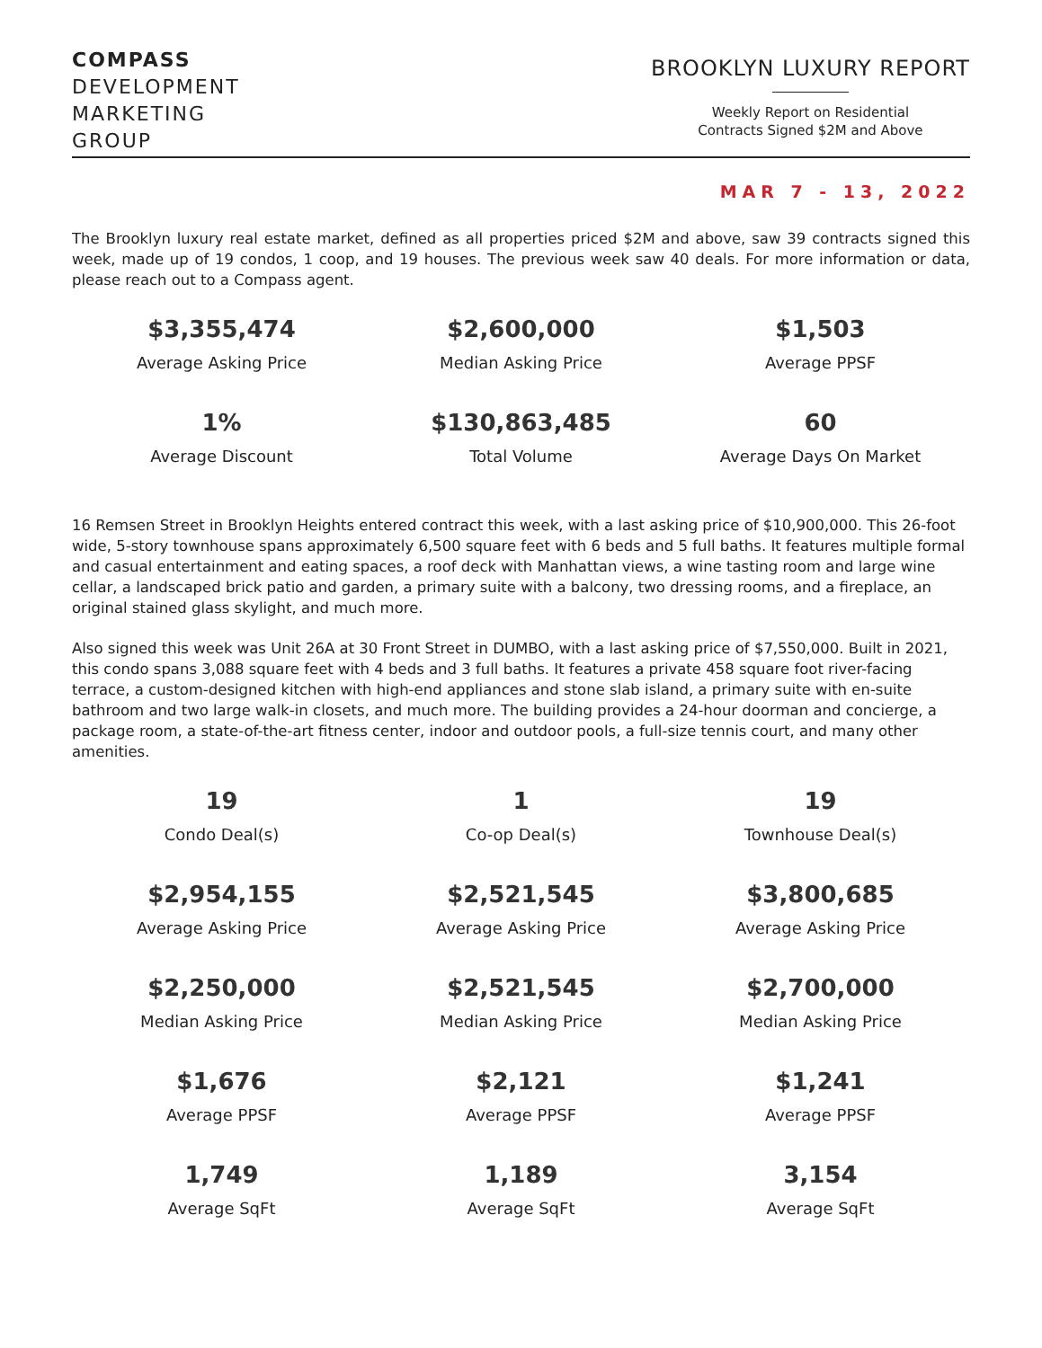COMPASS
DEVELOPMENT
MARKETING
GROUP
BROOKLYN LUXURY REPORT
Weekly Report on Residential
Contracts Signed $2M and Above
MAR 7 - 13, 2022
The Brooklyn luxury real estate market, defined as all properties priced $2M and above, saw 39 contracts signed this week, made up of 19 condos, 1 coop, and 19 houses. The previous week saw 40 deals. For more information or data, please reach out to a Compass agent.
| $3,355,474 | $2,600,000 | $1,503 |
| Average Asking Price | Median Asking Price | Average PPSF |
| 1% | $130,863,485 | 60 |
| Average Discount | Total Volume | Average Days On Market |
16 Remsen Street in Brooklyn Heights entered contract this week, with a last asking price of $10,900,000. This 26-foot wide, 5-story townhouse spans approximately 6,500 square feet with 6 beds and 5 full baths. It features multiple formal and casual entertainment and eating spaces, a roof deck with Manhattan views, a wine tasting room and large wine cellar, a landscaped brick patio and garden, a primary suite with a balcony, two dressing rooms, and a fireplace, an original stained glass skylight, and much more.
Also signed this week was Unit 26A at 30 Front Street in DUMBO, with a last asking price of $7,550,000. Built in 2021, this condo spans 3,088 square feet with 4 beds and 3 full baths. It features a private 458 square foot river-facing terrace, a custom-designed kitchen with high-end appliances and stone slab island, a primary suite with en-suite bathroom and two large walk-in closets, and much more. The building provides a 24-hour doorman and concierge, a package room, a state-of-the-art fitness center, indoor and outdoor pools, a full-size tennis court, and many other amenities.
| 19 | 1 | 19 |
| Condo Deal(s) | Co-op Deal(s) | Townhouse Deal(s) |
| $2,954,155 | $2,521,545 | $3,800,685 |
| Average Asking Price | Average Asking Price | Average Asking Price |
| $2,250,000 | $2,521,545 | $2,700,000 |
| Median Asking Price | Median Asking Price | Median Asking Price |
| $1,676 | $2,121 | $1,241 |
| Average PPSF | Average PPSF | Average PPSF |
| 1,749 | 1,189 | 3,154 |
| Average SqFt | Average SqFt | Average SqFt |